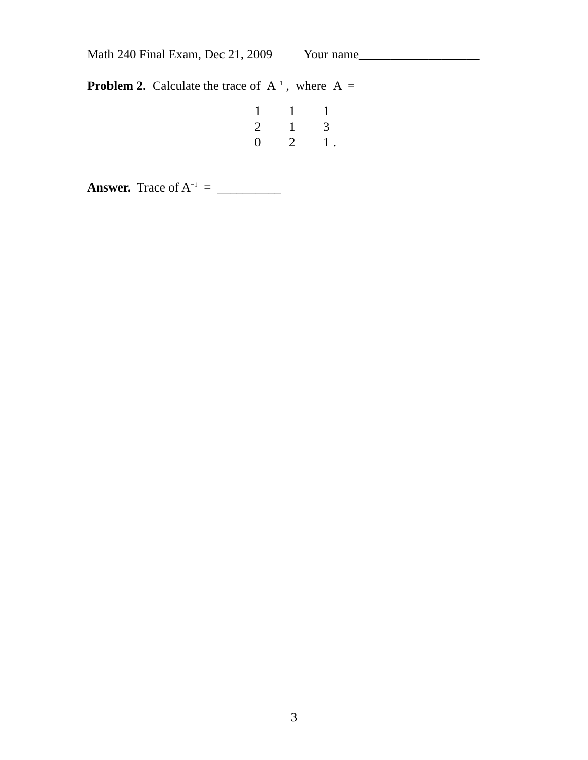Math 240 Final Exam, Dec 21, 2009 Your name___________________
Problem 2. Calculate the trace of A<sup>−1</sup> , where A =
| 1 | 1 | 1 |
| 2 | 1 | 3 |
| 0 | 2 | 1 . |
Answer. Trace of A<sup>−1</sup> = __________
3